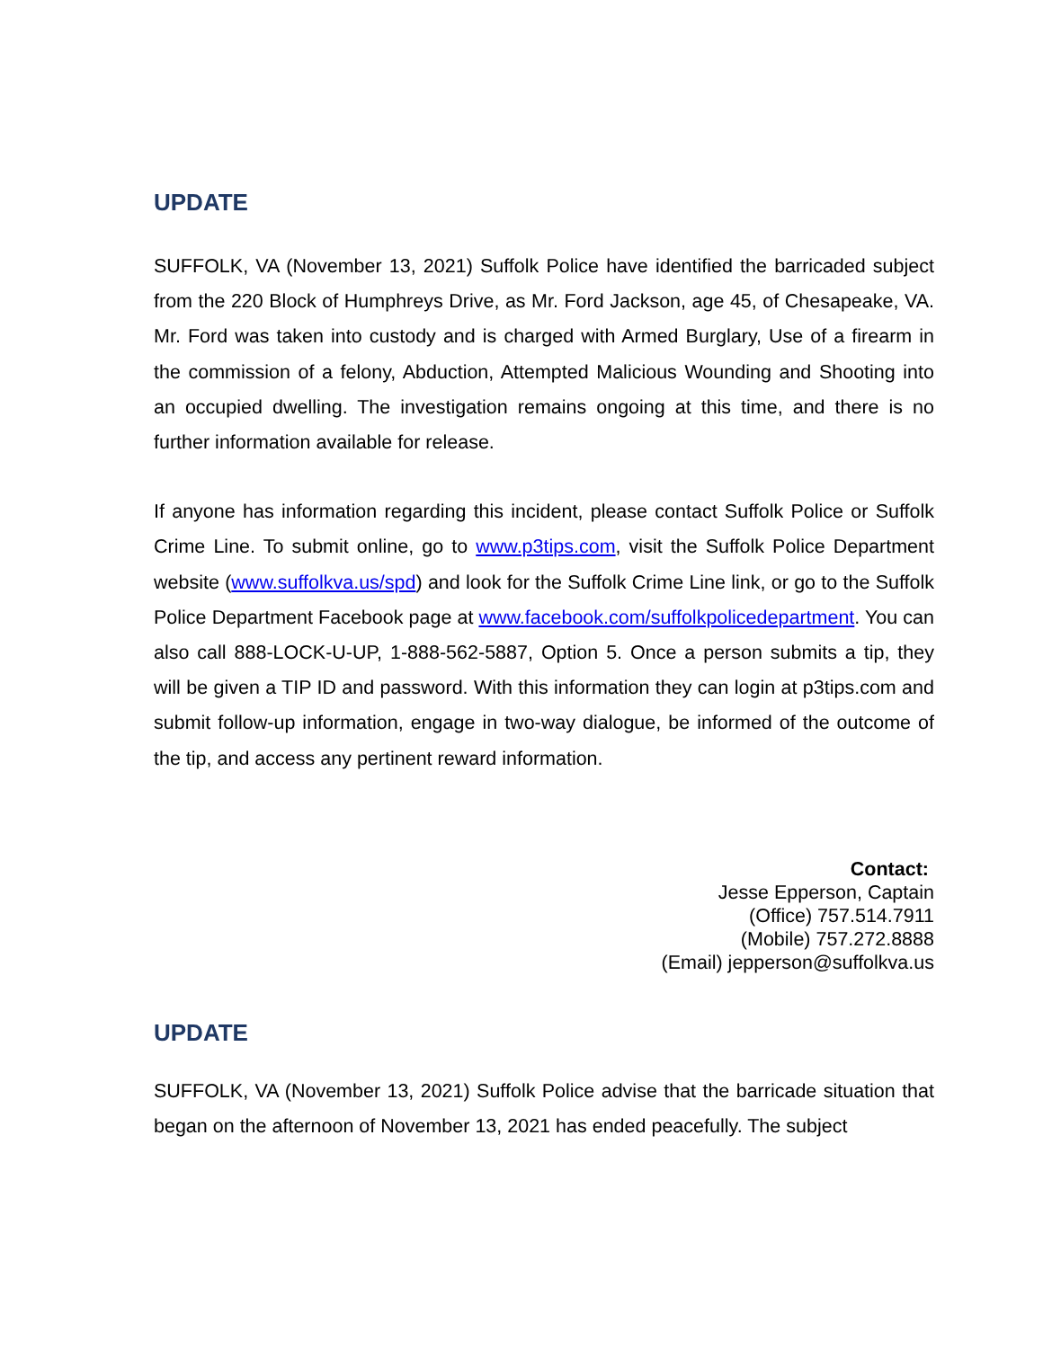UPDATE
SUFFOLK, VA (November 13, 2021) Suffolk Police have identified the barricaded subject from the 220 Block of Humphreys Drive, as Mr. Ford Jackson, age 45, of Chesapeake, VA. Mr. Ford was taken into custody and is charged with Armed Burglary, Use of a firearm in the commission of a felony, Abduction, Attempted Malicious Wounding and Shooting into an occupied dwelling. The investigation remains ongoing at this time, and there is no further information available for release.
If anyone has information regarding this incident, please contact Suffolk Police or Suffolk Crime Line. To submit online, go to www.p3tips.com, visit the Suffolk Police Department website (www.suffolkva.us/spd) and look for the Suffolk Crime Line link, or go to the Suffolk Police Department Facebook page at www.facebook.com/suffolkpolicedepartment. You can also call 888-LOCK-U-UP, 1-888-562-5887, Option 5. Once a person submits a tip, they will be given a TIP ID and password. With this information they can login at p3tips.com and submit follow-up information, engage in two-way dialogue, be informed of the outcome of the tip, and access any pertinent reward information.
Contact:
Jesse Epperson, Captain
(Office) 757.514.7911
(Mobile) 757.272.8888
(Email) jepperson@suffolkva.us
UPDATE
SUFFOLK, VA (November 13, 2021) Suffolk Police advise that the barricade situation that began on the afternoon of November 13, 2021 has ended peacefully. The subject